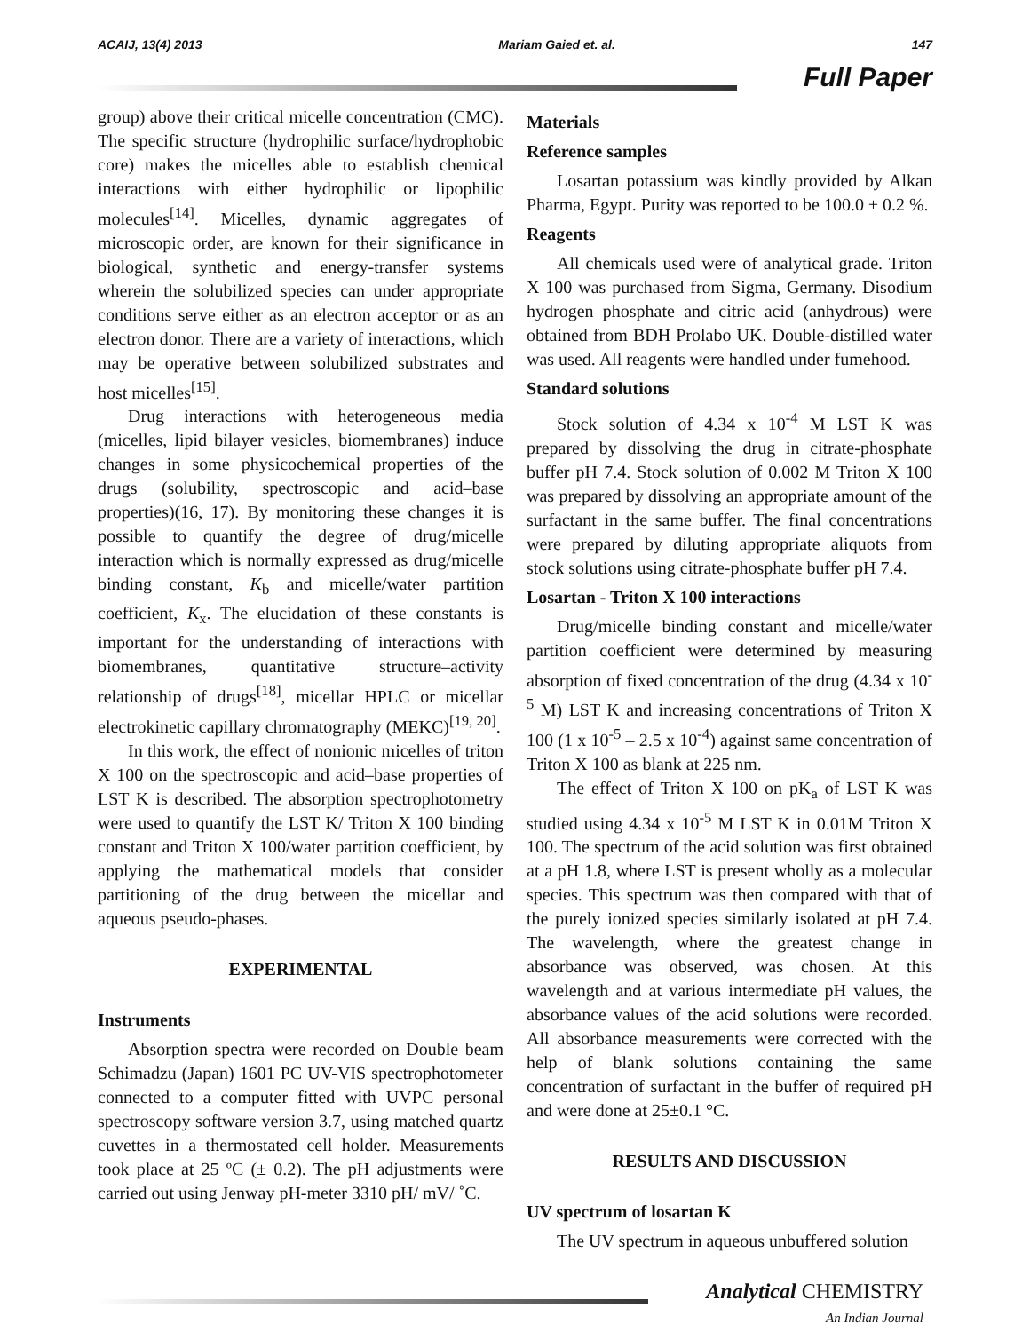ACAIJ, 13(4) 2013 Mariam Gaied et. al. 147
Full Paper
group) above their critical micelle concentration (CMC). The specific structure (hydrophilic surface/hydrophobic core) makes the micelles able to establish chemical interactions with either hydrophilic or lipophilic molecules<sup>[14]</sup>. Micelles, dynamic aggregates of microscopic order, are known for their significance in biological, synthetic and energy-transfer systems wherein the solubilized species can under appropriate conditions serve either as an electron acceptor or as an electron donor. There are a variety of interactions, which may be operative between solubilized substrates and host micelles<sup>[15]</sup>.
Drug interactions with heterogeneous media (micelles, lipid bilayer vesicles, biomembranes) induce changes in some physicochemical properties of the drugs (solubility, spectroscopic and acid–base properties)(16, 17). By monitoring these changes it is possible to quantify the degree of drug/micelle interaction which is normally expressed as drug/micelle binding constant, K<sub>b</sub> and micelle/water partition coefficient, K<sub>x</sub>. The elucidation of these constants is important for the understanding of interactions with biomembranes, quantitative structure–activity relationship of drugs<sup>[18]</sup>, micellar HPLC or micellar electrokinetic capillary chromatography (MEKC)<sup>[19, 20]</sup>.
In this work, the effect of nonionic micelles of triton X 100 on the spectroscopic and acid–base properties of LST K is described. The absorption spectrophotometry were used to quantify the LST K/ Triton X 100 binding constant and Triton X 100/water partition coefficient, by applying the mathematical models that consider partitioning of the drug between the micellar and aqueous pseudo-phases.
EXPERIMENTAL
Instruments
Absorption spectra were recorded on Double beam Schimadzu (Japan) 1601 PC UV-VIS spectrophotometer connected to a computer fitted with UVPC personal spectroscopy software version 3.7, using matched quartz cuvettes in a thermostated cell holder. Measurements took place at 25 ºC (± 0.2). The pH adjustments were carried out using Jenway pH-meter 3310 pH/ mV/ ˚C.
Materials
Reference samples
Losartan potassium was kindly provided by Alkan Pharma, Egypt. Purity was reported to be 100.0 ± 0.2 %.
Reagents
All chemicals used were of analytical grade. Triton X 100 was purchased from Sigma, Germany. Disodium hydrogen phosphate and citric acid (anhydrous) were obtained from BDH Prolabo UK. Double-distilled water was used. All reagents were handled under fumehood.
Standard solutions
Stock solution of 4.34 x 10<sup>-4</sup> M LST K was prepared by dissolving the drug in citrate-phosphate buffer pH 7.4. Stock solution of 0.002 M Triton X 100 was prepared by dissolving an appropriate amount of the surfactant in the same buffer. The final concentrations were prepared by diluting appropriate aliquots from stock solutions using citrate-phosphate buffer pH 7.4.
Losartan - Triton X 100 interactions
Drug/micelle binding constant and micelle/water partition coefficient were determined by measuring absorption of fixed concentration of the drug (4.34 x 10<sup>-5</sup> M) LST K and increasing concentrations of Triton X 100 (1 x 10<sup>-5</sup> – 2.5 x 10<sup>-4</sup>) against same concentration of Triton X 100 as blank at 225 nm.
The effect of Triton X 100 on pK<sub>a</sub> of LST K was studied using 4.34 x 10<sup>-5</sup> M LST K in 0.01M Triton X 100. The spectrum of the acid solution was first obtained at a pH 1.8, where LST is present wholly as a molecular species. This spectrum was then compared with that of the purely ionized species similarly isolated at pH 7.4. The wavelength, where the greatest change in absorbance was observed, was chosen. At this wavelength and at various intermediate pH values, the absorbance values of the acid solutions were recorded. All absorbance measurements were corrected with the help of blank solutions containing the same concentration of surfactant in the buffer of required pH and were done at 25±0.1 °C.
RESULTS AND DISCUSSION
UV spectrum of losartan K
The UV spectrum in aqueous unbuffered solution
Analytical CHEMISTRY
An Indian Journal